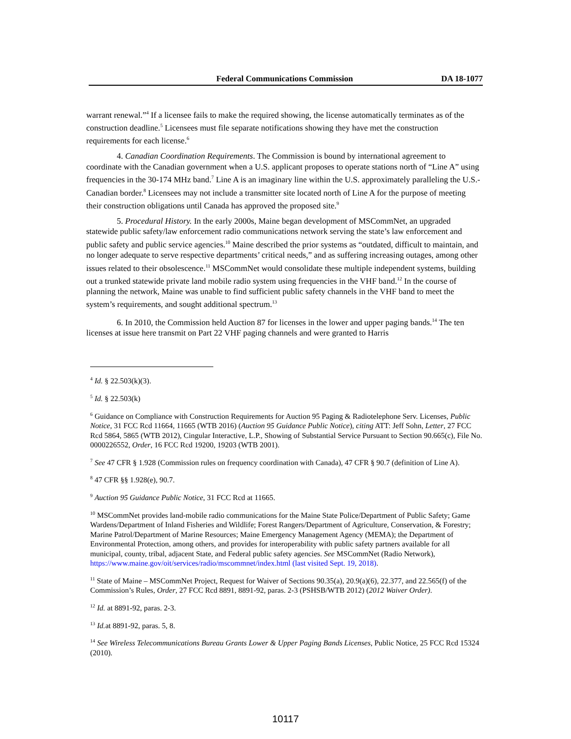Federal Communications Commission DA 18-1077
warrant renewal.”<sup>4</sup> If a licensee fails to make the required showing, the license automatically terminates as of the construction deadline.<sup>5</sup> Licensees must file separate notifications showing they have met the construction requirements for each license.<sup>6</sup>
4. Canadian Coordination Requirements. The Commission is bound by international agreement to coordinate with the Canadian government when a U.S. applicant proposes to operate stations north of “Line A” using frequencies in the 30-174 MHz band.<sup>7</sup> Line A is an imaginary line within the U.S. approximately paralleling the U.S.-Canadian border.<sup>8</sup> Licensees may not include a transmitter site located north of Line A for the purpose of meeting their construction obligations until Canada has approved the proposed site.<sup>9</sup>
5. Procedural History. In the early 2000s, Maine began development of MSCommNet, an upgraded statewide public safety/law enforcement radio communications network serving the state’s law enforcement and public safety and public service agencies.<sup>10</sup> Maine described the prior systems as “outdated, difficult to maintain, and no longer adequate to serve respective departments’ critical needs,” and as suffering increasing outages, among other issues related to their obsolescence.<sup>11</sup> MSCommNet would consolidate these multiple independent systems, building out a trunked statewide private land mobile radio system using frequencies in the VHF band.<sup>12</sup> In the course of planning the network, Maine was unable to find sufficient public safety channels in the VHF band to meet the system’s requirements, and sought additional spectrum.<sup>13</sup>
6. In 2010, the Commission held Auction 87 for licenses in the lower and upper paging bands.<sup>14</sup> The ten licenses at issue here transmit on Part 22 VHF paging channels and were granted to Harris
<sup>4</sup> Id. § 22.503(k)(3).
<sup>5</sup> Id. § 22.503(k)
<sup>6</sup> Guidance on Compliance with Construction Requirements for Auction 95 Paging & Radiotelephone Serv. Licenses, Public Notice, 31 FCC Rcd 11664, 11665 (WTB 2016) (Auction 95 Guidance Public Notice), citing ATT: Jeff Sohn, Letter, 27 FCC Rcd 5864, 5865 (WTB 2012), Cingular Interactive, L.P., Showing of Substantial Service Pursuant to Section 90.665(c), File No. 0000226552, Order, 16 FCC Rcd 19200, 19203 (WTB 2001).
<sup>7</sup> See 47 CFR § 1.928 (Commission rules on frequency coordination with Canada), 47 CFR § 90.7 (definition of Line A).
<sup>8</sup> 47 CFR §§ 1.928(e), 90.7.
<sup>9</sup> Auction 95 Guidance Public Notice, 31 FCC Rcd at 11665.
<sup>10</sup> MSCommNet provides land-mobile radio communications for the Maine State Police/Department of Public Safety; Game Wardens/Department of Inland Fisheries and Wildlife; Forest Rangers/Department of Agriculture, Conservation, & Forestry; Marine Patrol/Department of Marine Resources; Maine Emergency Management Agency (MEMA); the Department of Environmental Protection, among others, and provides for interoperability with public safety partners available for all municipal, county, tribal, adjacent State, and Federal public safety agencies. See MSCommNet (Radio Network), https://www.maine.gov/oit/services/radio/mscommnet/index.html (last visited Sept. 19, 2018).
<sup>11</sup> State of Maine – MSCommNet Project, Request for Waiver of Sections 90.35(a), 20.9(a)(6), 22.377, and 22.565(f) of the Commission’s Rules, Order, 27 FCC Rcd 8891, 8891-92, paras. 2-3 (PSHSB/WTB 2012) (2012 Waiver Order).
<sup>12</sup> Id. at 8891-92, paras. 2-3.
<sup>13</sup> Id. at 8891-92, paras. 5, 8.
<sup>14</sup> See Wireless Telecommunications Bureau Grants Lower & Upper Paging Bands Licenses, Public Notice, 25 FCC Rcd 15324 (2010).
10117